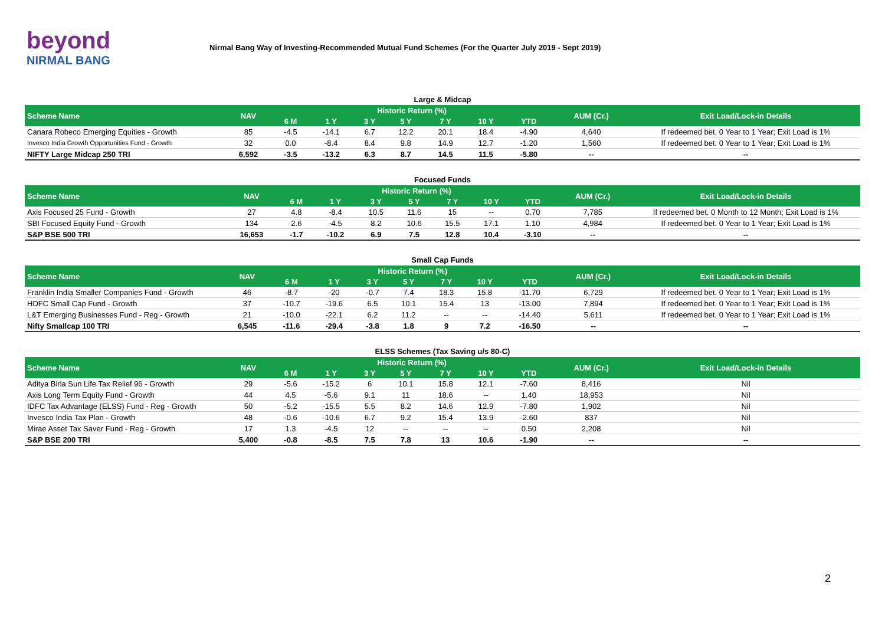beyond
NIRMAL BANG
Nirmal Bang Way of Investing-Recommended Mutual Fund Schemes (For the Quarter July 2019 - Sept 2019)
Large & Midcap
| Scheme Name | NAV | Historic Return (%) | | | | | | | AUM (Cr.) | Exit Load/Lock-in Details |
| --- | --- | --- | --- | --- | --- | --- | --- | --- | --- | --- |
| | | 6 M | 1 Y | 3 Y | 5 Y | 7 Y | 10 Y | YTD | | |
| Canara Robeco Emerging Equities - Growth | 85 | -4.5 | -14.1 | 6.7 | 12.2 | 20.1 | 18.4 | -4.90 | 4,640 | If redeemed bet. 0 Year to 1 Year; Exit Load is 1% |
| Invesco India Growth Opportunities Fund - Growth | 32 | 0.0 | -8.4 | 8.4 | 9.8 | 14.9 | 12.7 | -1.20 | 1,560 | If redeemed bet. 0 Year to 1 Year; Exit Load is 1% |
| NIFTY Large Midcap 250 TRI | 6,592 | -3.5 | -13.2 | 6.3 | 8.7 | 14.5 | 11.5 | -5.80 | -- | -- |
Focused Funds
| Scheme Name | NAV | Historic Return (%) | | | | | | | AUM (Cr.) | Exit Load/Lock-in Details |
| --- | --- | --- | --- | --- | --- | --- | --- | --- | --- | --- |
| | | 6 M | 1 Y | 3 Y | 5 Y | 7 Y | 10 Y | YTD | | |
| Axis Focused 25 Fund - Growth | 27 | 4.8 | -8.4 | 10.5 | 11.6 | 15 | -- | 0.70 | 7,785 | If redeemed bet. 0 Month to 12 Month; Exit Load is 1% |
| SBI Focused Equity Fund - Growth | 134 | 2.6 | -4.5 | 8.2 | 10.6 | 15.5 | 17.1 | 1.10 | 4,984 | If redeemed bet. 0 Year to 1 Year; Exit Load is 1% |
| S&P BSE 500 TRI | 16,653 | -1.7 | -10.2 | 6.9 | 7.5 | 12.8 | 10.4 | -3.10 | -- | -- |
Small Cap Funds
| Scheme Name | NAV | Historic Return (%) | | | | | | | AUM (Cr.) | Exit Load/Lock-in Details |
| --- | --- | --- | --- | --- | --- | --- | --- | --- | --- | --- |
| | | 6 M | 1 Y | 3 Y | 5 Y | 7 Y | 10 Y | YTD | | |
| Franklin India Smaller Companies Fund - Growth | 46 | -8.7 | -20 | -0.7 | 7.4 | 18.3 | 15.8 | -11.70 | 6,729 | If redeemed bet. 0 Year to 1 Year; Exit Load is 1% |
| HDFC Small Cap Fund - Growth | 37 | -10.7 | -19.6 | 6.5 | 10.1 | 15.4 | 13 | -13.00 | 7,894 | If redeemed bet. 0 Year to 1 Year; Exit Load is 1% |
| L&T Emerging Businesses Fund - Reg - Growth | 21 | -10.0 | -22.1 | 6.2 | 11.2 | -- | -- | -14.40 | 5,611 | If redeemed bet. 0 Year to 1 Year; Exit Load is 1% |
| Nifty Smallcap 100 TRI | 6,545 | -11.6 | -29.4 | -3.8 | 1.8 | 9 | 7.2 | -16.50 | -- | -- |
ELSS Schemes (Tax Saving u/s 80-C)
| Scheme Name | NAV | Historic Return (%) | | | | | | | AUM (Cr.) | Exit Load/Lock-in Details |
| --- | --- | --- | --- | --- | --- | --- | --- | --- | --- | --- |
| | | 6 M | 1 Y | 3 Y | 5 Y | 7 Y | 10 Y | YTD | | |
| Aditya Birla Sun Life Tax Relief 96 - Growth | 29 | -5.6 | -15.2 | 6 | 10.1 | 15.8 | 12.1 | -7.60 | 8,416 | Nil |
| Axis Long Term Equity Fund - Growth | 44 | 4.5 | -5.6 | 9.1 | 11 | 18.6 | -- | 1.40 | 18,953 | Nil |
| IDFC Tax Advantage (ELSS) Fund - Reg - Growth | 50 | -5.2 | -15.5 | 5.5 | 8.2 | 14.6 | 12.9 | -7.80 | 1,902 | Nil |
| Invesco India Tax Plan - Growth | 48 | -0.6 | -10.6 | 6.7 | 9.2 | 15.4 | 13.9 | -2.60 | 837 | Nil |
| Mirae Asset Tax Saver Fund - Reg - Growth | 17 | 1.3 | -4.5 | 12 | -- | -- | -- | 0.50 | 2,208 | Nil |
| S&P BSE 200 TRI | 5,400 | -0.8 | -8.5 | 7.5 | 7.8 | 13 | 10.6 | -1.90 | -- | -- |
2